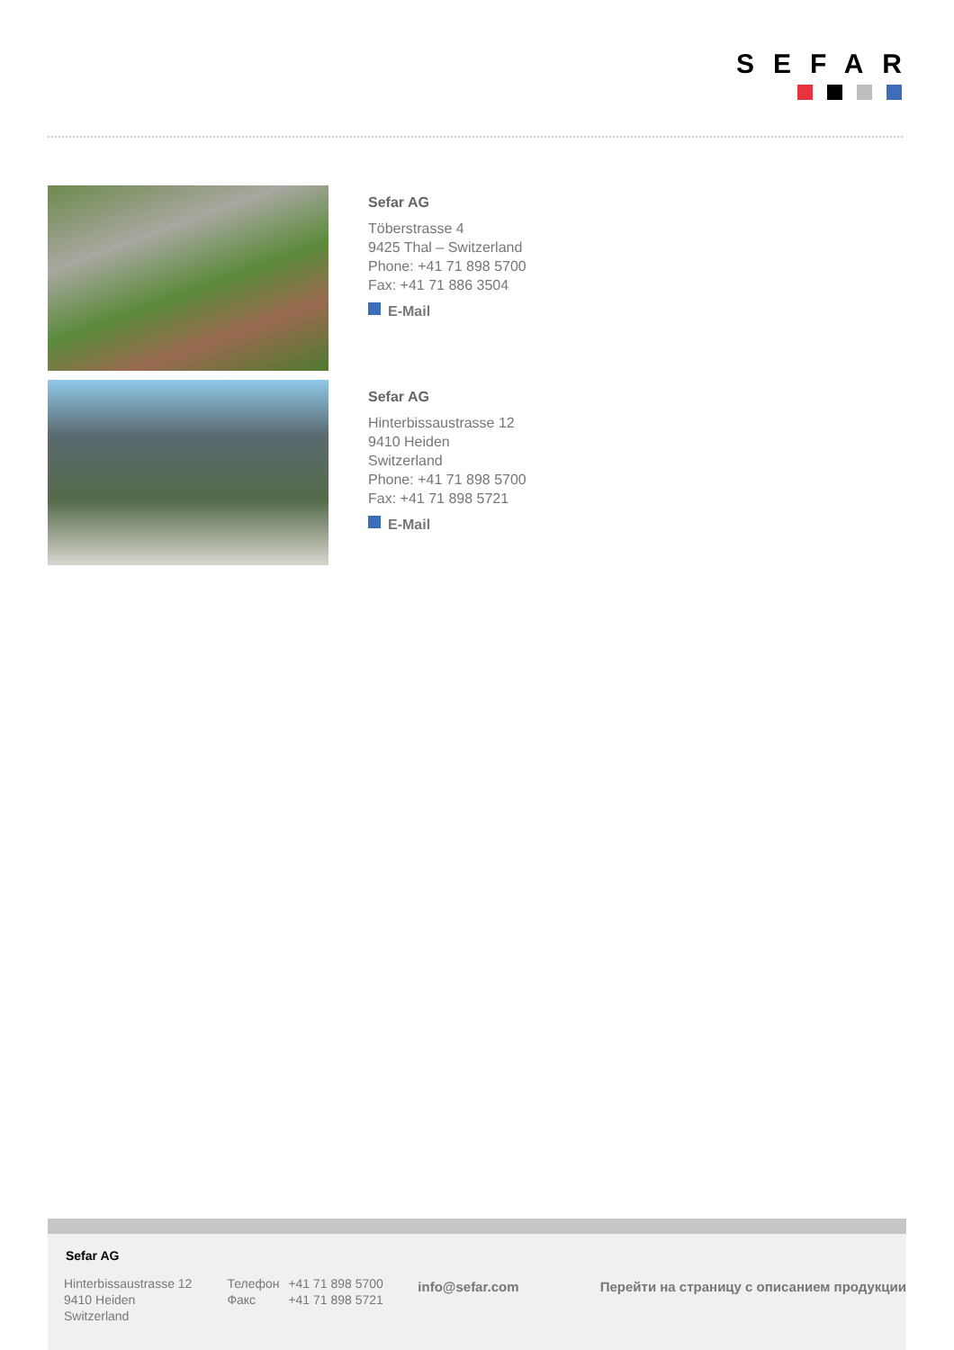SEFAR
Sefar AG
Töberstrasse 4
9425 Thal – Switzerland
Phone: +41 71 898 5700
Fax: +41 71 886 3504
E-Mail
Sefar AG
Hinterbissaustrasse 12
9410 Heiden
Switzerland
Phone: +41 71 898 5700
Fax: +41 71 898 5721
E-Mail
Sefar AG
Hinterbissaustrasse 12
9410 Heiden
Switzerland
Телефон +41 71 898 5700
Факс +41 71 898 5721
info@sefar.com Перейти на страницу с описанием продукции